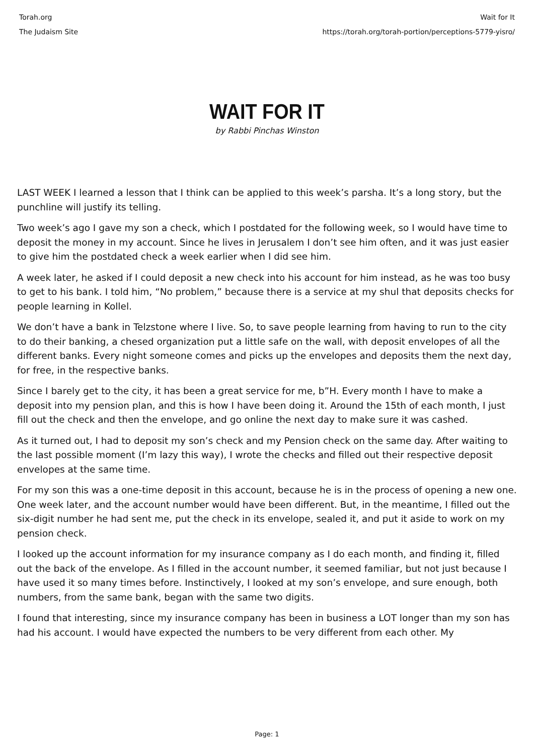Torah.org
The Judaism Site
Wait for It
https://torah.org/torah-portion/perceptions-5779-yisro/
WAIT FOR IT
by Rabbi Pinchas Winston
LAST WEEK I learned a lesson that I think can be applied to this week’s parsha. It’s a long story, but the punchline will justify its telling.
Two week’s ago I gave my son a check, which I postdated for the following week, so I would have time to deposit the money in my account. Since he lives in Jerusalem I don’t see him often, and it was just easier to give him the postdated check a week earlier when I did see him.
A week later, he asked if I could deposit a new check into his account for him instead, as he was too busy to get to his bank. I told him, “No problem,” because there is a service at my shul that deposits checks for people learning in Kollel.
We don’t have a bank in Telzstone where I live. So, to save people learning from having to run to the city to do their banking, a chesed organization put a little safe on the wall, with deposit envelopes of all the different banks. Every night someone comes and picks up the envelopes and deposits them the next day, for free, in the respective banks.
Since I barely get to the city, it has been a great service for me, b”H. Every month I have to make a deposit into my pension plan, and this is how I have been doing it. Around the 15th of each month, I just fill out the check and then the envelope, and go online the next day to make sure it was cashed.
As it turned out, I had to deposit my son’s check and my Pension check on the same day. After waiting to the last possible moment (I’m lazy this way), I wrote the checks and filled out their respective deposit envelopes at the same time.
For my son this was a one-time deposit in this account, because he is in the process of opening a new one. One week later, and the account number would have been different. But, in the meantime, I filled out the six-digit number he had sent me, put the check in its envelope, sealed it, and put it aside to work on my pension check.
I looked up the account information for my insurance company as I do each month, and finding it, filled out the back of the envelope. As I filled in the account number, it seemed familiar, but not just because I have used it so many times before. Instinctively, I looked at my son’s envelope, and sure enough, both numbers, from the same bank, began with the same two digits.
I found that interesting, since my insurance company has been in business a LOT longer than my son has had his account. I would have expected the numbers to be very different from each other. My
Page: 1